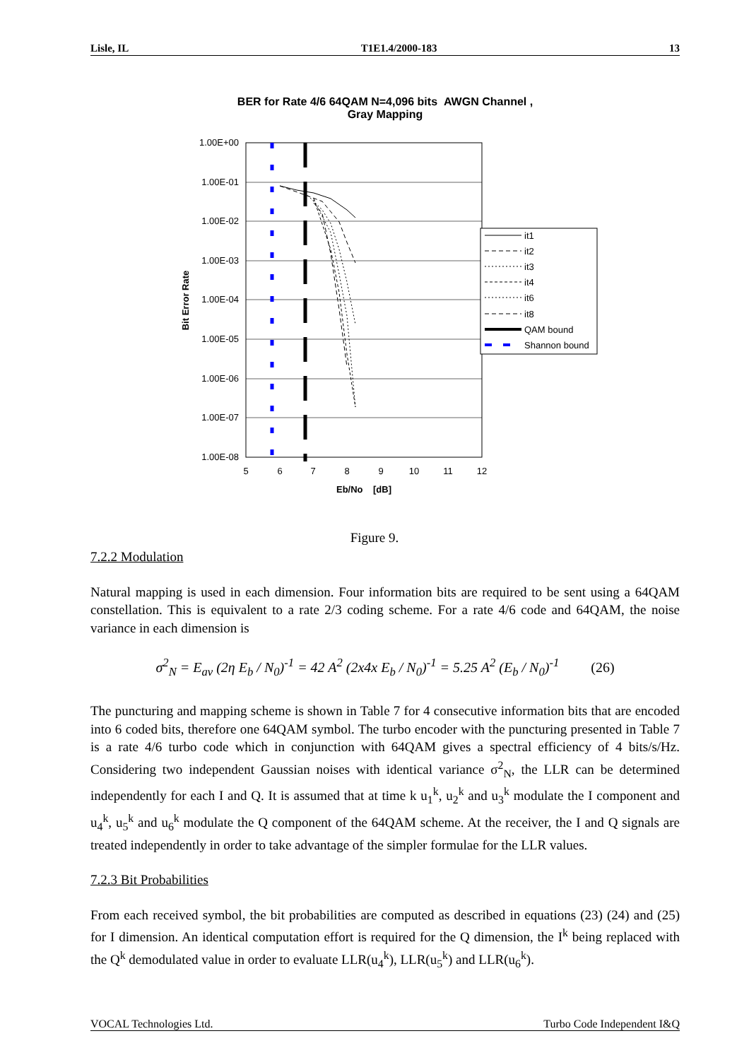Lisle, IL T1E1.4/2000-183 13
BER for Rate 4/6 64QAM N=4,096 bits AWGN Channel ,
Gray Mapping
1.00E+00
1.00E-01
1.00E-02
1.00E-03
1.00E-04
1.00E-05
1.00E-06
1.00E-07
1.00E-08
5
6
7
8
9
10
11
12
Eb/No [dB]
Bit Error Rate
it1
it2
it3
it4
it6
it8
QAM bound
Shannon bound
Figure 9.
7.2.2 Modulation
Natural mapping is used in each dimension. Four information bits are required to be sent using a 64QAM constellation. This is equivalent to a rate 2/3 coding scheme. For a rate 4/6 code and 64QAM, the noise variance in each dimension is
σ<sup>2</sup><sub>N</sub> = E<sub>av</sub> (2η E<sub>b</sub> / N<sub>0</sub>)<sup>-1</sup> = 42 A<sup>2</sup> (2x4x E<sub>b</sub> / N<sub>0</sub>)<sup>-1</sup> = 5.25 A<sup>2</sup> (E<sub>b</sub> / N<sub>0</sub>)<sup>-1</sup> (26)
The puncturing and mapping scheme is shown in Table 7 for 4 consecutive information bits that are encoded into 6 coded bits, therefore one 64QAM symbol. The turbo encoder with the puncturing presented in Table 7 is a rate 4/6 turbo code which in conjunction with 64QAM gives a spectral efficiency of 4 bits/s/Hz. Considering two independent Gaussian noises with identical variance σ<sup>2</sup><sub>N</sub>, the LLR can be determined independently for each I and Q. It is assumed that at time k u<sub>1</sub><sup>k</sup>, u<sub>2</sub><sup>k</sup> and u<sub>3</sub><sup>k</sup> modulate the I component and u<sub>4</sub><sup>k</sup>, u<sub>5</sub><sup>k</sup> and u<sub>6</sub><sup>k</sup> modulate the Q component of the 64QAM scheme. At the receiver, the I and Q signals are treated independently in order to take advantage of the simpler formulae for the LLR values.
7.2.3 Bit Probabilities
From each received symbol, the bit probabilities are computed as described in equations (23) (24) and (25) for I dimension. An identical computation effort is required for the Q dimension, the I<sup>k</sup> being replaced with the Q<sup>k</sup> demodulated value in order to evaluate LLR(u<sub>4</sub><sup>k</sup>), LLR(u<sub>5</sub><sup>k</sup>) and LLR(u<sub>6</sub><sup>k</sup>).
VOCAL Technologies Ltd. Turbo Code Independent I&Q